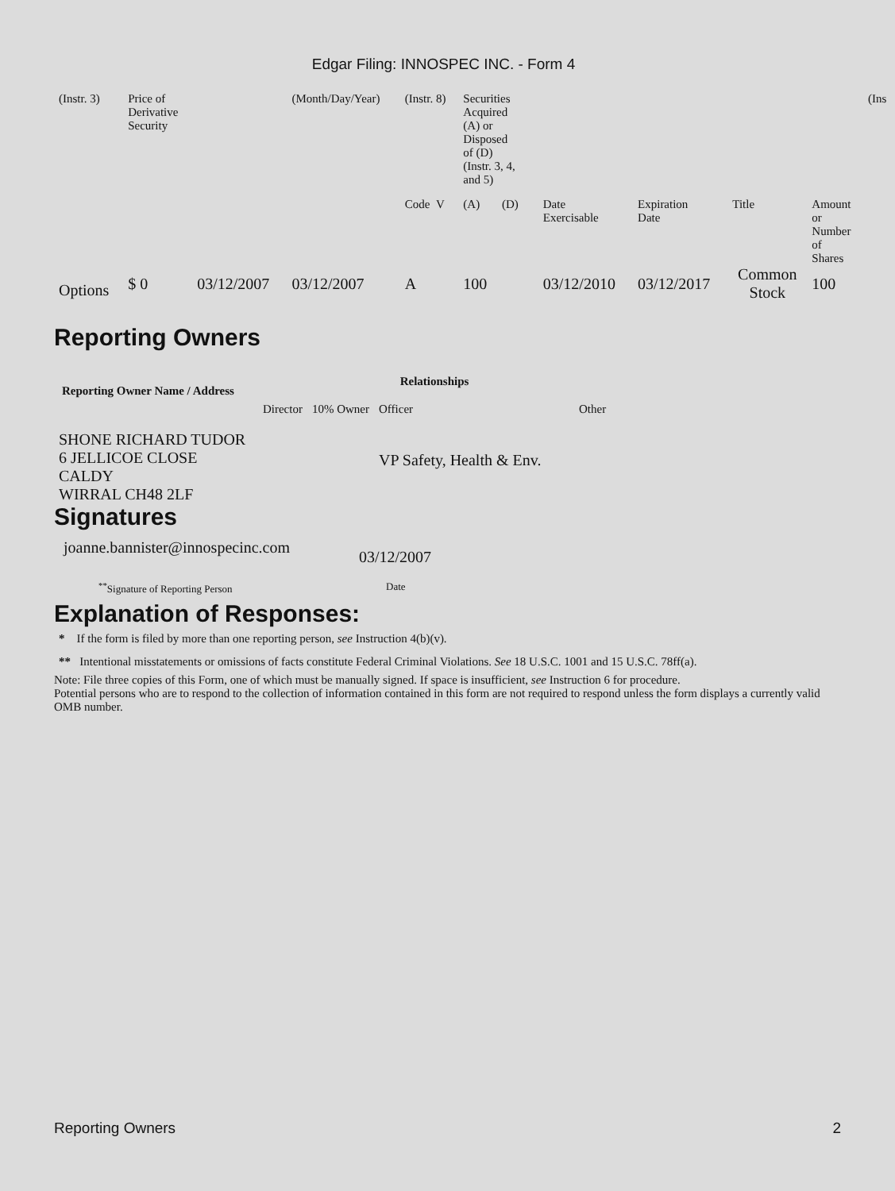Edgar Filing: INNOSPEC INC. - Form 4
| (Instr. 3) | Price of Derivative Security | | (Month/Day/Year) | (Instr. 8) | Securities Acquired (A) or Disposed of (D) (Instr. 3, 4, and 5) | | | | | | | (Ins |
| | | | | Code V | (A) | (D) | | Date Exercisable | Expiration Date | Title | Amount or Number of Shares | |
| Options | $ 0 | 03/12/2007 | 03/12/2007 | A | 100 | | | 03/12/2010 | 03/12/2017 | Common Stock | 100 | |
Reporting Owners
| Reporting Owner Name / Address | Relationships | | | |
| --- | --- | --- | --- | --- |
| | Director | 10% Owner | Officer | Other |
| SHONE RICHARD TUDOR 6 JELLICOE CLOSE CALDY WIRRAL CH48 2LF | | | VP Safety, Health & Env. | |
Signatures
| joanne.bannister@innospecinc.com | 03/12/2007 |
| <sup>**</sup> Signature of Reporting Person | Date |
Explanation of Responses:
* If the form is filed by more than one reporting person, see Instruction 4(b)(v).
** Intentional misstatements or omissions of facts constitute Federal Criminal Violations. See 18 U.S.C. 1001 and 15 U.S.C. 78ff(a).
Note: File three copies of this Form, one of which must be manually signed. If space is insufficient, see Instruction 6 for procedure.
Potential persons who are to respond to the collection of information contained in this form are not required to respond unless the form displays a currently valid OMB number.
Reporting Owners 2